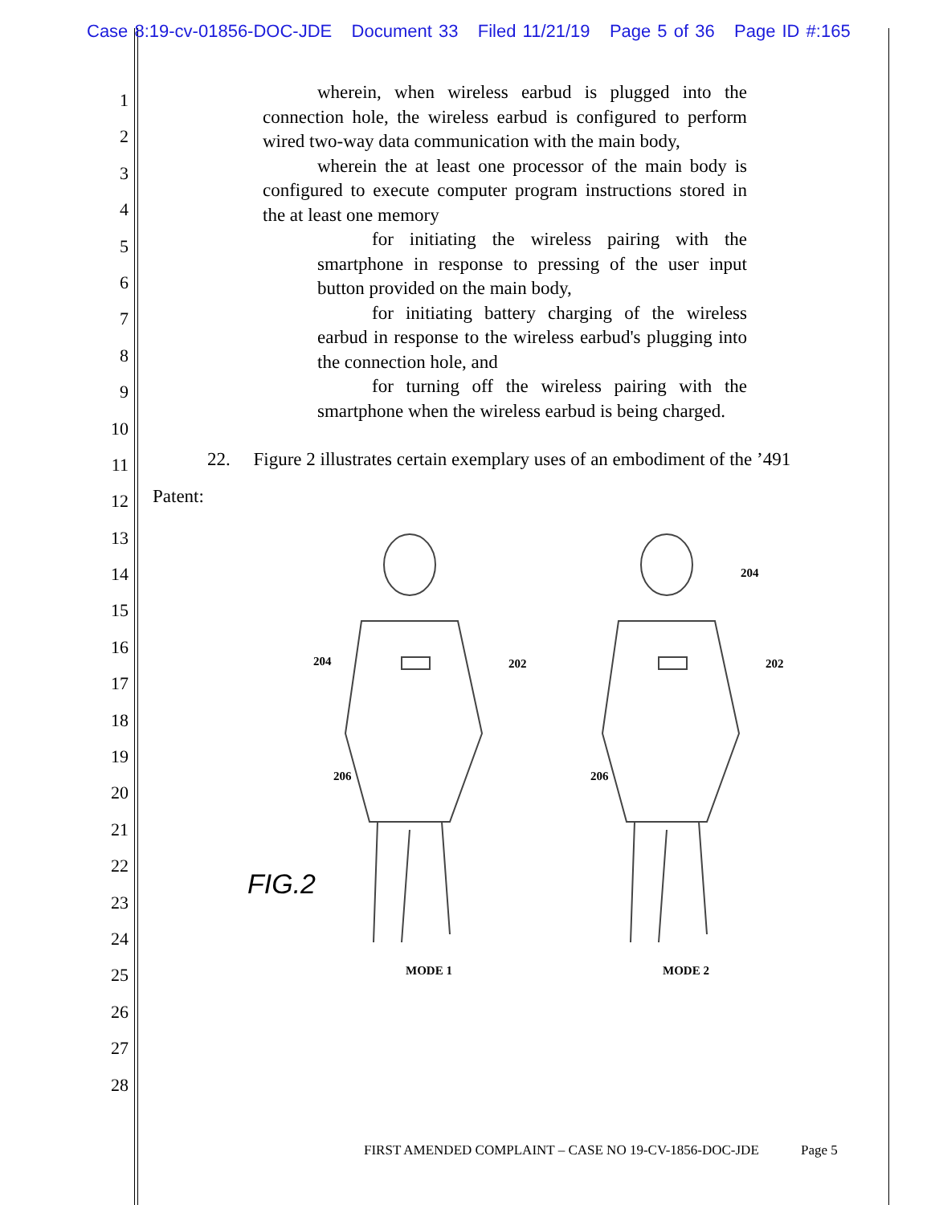Case 8:19-cv-01856-DOC-JDE Document 33 Filed 11/21/19 Page 5 of 36 Page ID #:165
1
2
3
4
5
6
7
8
9
10
11
12
13
14
15
16
17
18
19
20
21
22
23
24
25
26
27
28
wherein, when wireless earbud is plugged into the connection hole, the wireless earbud is configured to perform wired two-way data communication with the main body,
wherein the at least one processor of the main body is configured to execute computer program instructions stored in the at least one memory
for initiating the wireless pairing with the smartphone in response to pressing of the user input button provided on the main body,
for initiating battery charging of the wireless earbud in response to the wireless earbud's plugging into the connection hole, and
for turning off the wireless pairing with the smartphone when the wireless earbud is being charged.
22. Figure 2 illustrates certain exemplary uses of an embodiment of the ’491
Patent:
204 202
206
204
202
206
FIG.2
MODE 1 MODE 2
FIRST AMENDED COMPLAINT – CASE NO 19-CV-1856-DOC-JDE
Page 5